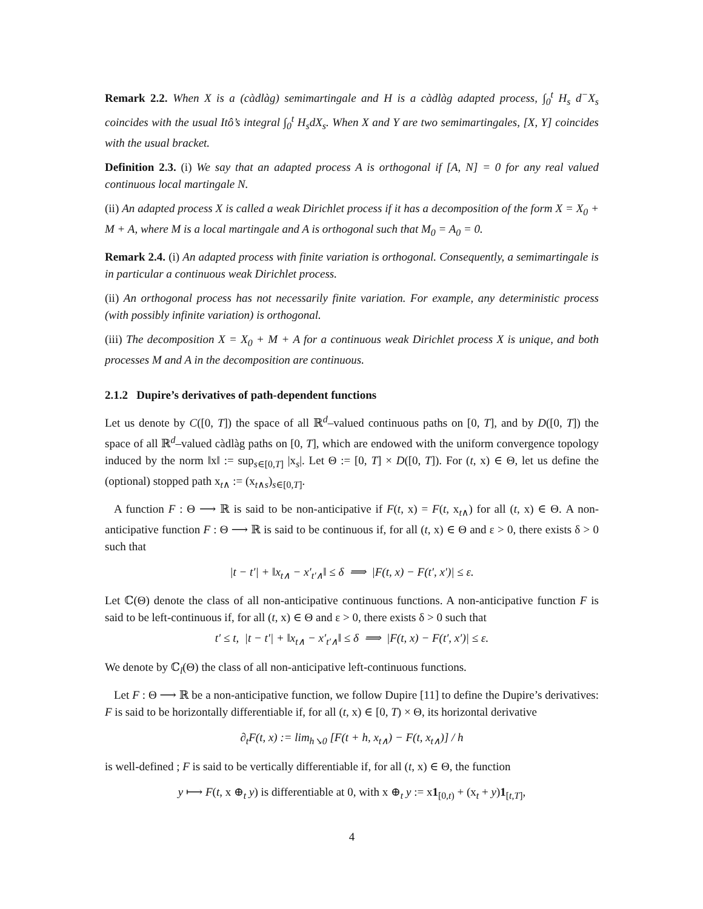Remark 2.2. When X is a (càdlàg) semimartingale and H is a càdlàg adapted process, ∫<sub>0</sub><sup>t</sup> H<sub>s</sub> d<sup>−</sup>X<sub>s</sub> coincides with the usual Itô’s integral ∫<sub>0</sub><sup>t</sup> H<sub>s</sub>dX<sub>s</sub>. When X and Y are two semimartingales, [X, Y] coincides with the usual bracket.
Definition 2.3. (i) We say that an adapted process A is orthogonal if [A, N] = 0 for any real valued continuous local martingale N.
(ii) An adapted process X is called a weak Dirichlet process if it has a decomposition of the form X = X<sub>0</sub> + M + A, where M is a local martingale and A is orthogonal such that M<sub>0</sub> = A<sub>0</sub> = 0.
Remark 2.4. (i) An adapted process with finite variation is orthogonal. Consequently, a semimartingale is in particular a continuous weak Dirichlet process.
(ii) An orthogonal process has not necessarily finite variation. For example, any deterministic process (with possibly infinite variation) is orthogonal.
(iii) The decomposition X = X<sub>0</sub> + M + A for a continuous weak Dirichlet process X is unique, and both processes M and A in the decomposition are continuous.
2.1.2 Dupire’s derivatives of path-dependent functions
Let us denote by C([0, T]) the space of all ℝ<sup>d</sup>–valued continuous paths on [0, T], and by D([0, T]) the space of all ℝ<sup>d</sup>–valued càdlàg paths on [0, T], which are endowed with the uniform convergence topology induced by the norm ‖x‖ := sup<sub>s∈[0,T]</sub> |x<sub>s</sub>|. Let Θ := [0, T] × D([0, T]). For (t, x) ∈ Θ, let us define the (optional) stopped path x<sub>t∧</sub> := (x<sub>t∧s</sub>)<sub>s∈[0,T]</sub>.
A function F : Θ ⟶ ℝ is said to be non-anticipative if F(t, x) = F(t, x<sub>t∧</sub>) for all (t, x) ∈ Θ. A non-anticipative function F : Θ ⟶ ℝ is said to be continuous if, for all (t, x) ∈ Θ and ε > 0, there exists δ > 0 such that
|t − t′| + ‖x<sub>t∧</sub> − x′<sub>t′∧</sub>‖ ≤ δ ⟹ |F(t, x) − F(t′, x′)| ≤ ε.
Let ℂ(Θ) denote the class of all non-anticipative continuous functions. A non-anticipative function F is said to be left-continuous if, for all (t, x) ∈ Θ and ε > 0, there exists δ > 0 such that
t′ ≤ t, |t − t′| + ‖x<sub>t∧</sub> − x′<sub>t′∧</sub>‖ ≤ δ ⟹ |F(t, x) − F(t′, x′)| ≤ ε.
We denote by ℂ<sub>l</sub>(Θ) the class of all non-anticipative left-continuous functions.
Let F : Θ ⟶ ℝ be a non-anticipative function, we follow Dupire [11] to define the Dupire’s derivatives: F is said to be horizontally differentiable if, for all (t, x) ∈ [0, T) × Θ, its horizontal derivative
∂<sub>t</sub>F(t, x) := lim<sub>h↘0</sub> [F(t + h, x<sub>t∧</sub>) − F(t, x<sub>t∧</sub>)] / h
is well-defined ; F is said to be vertically differentiable if, for all (t, x) ∈ Θ, the function
y ⟼ F(t, x ⊕<sub>t</sub> y) is differentiable at 0, with x ⊕<sub>t</sub> y := x1<sub>[0,t)</sub> + (x<sub>t</sub> + y)1<sub>[t,T]</sub>,
4